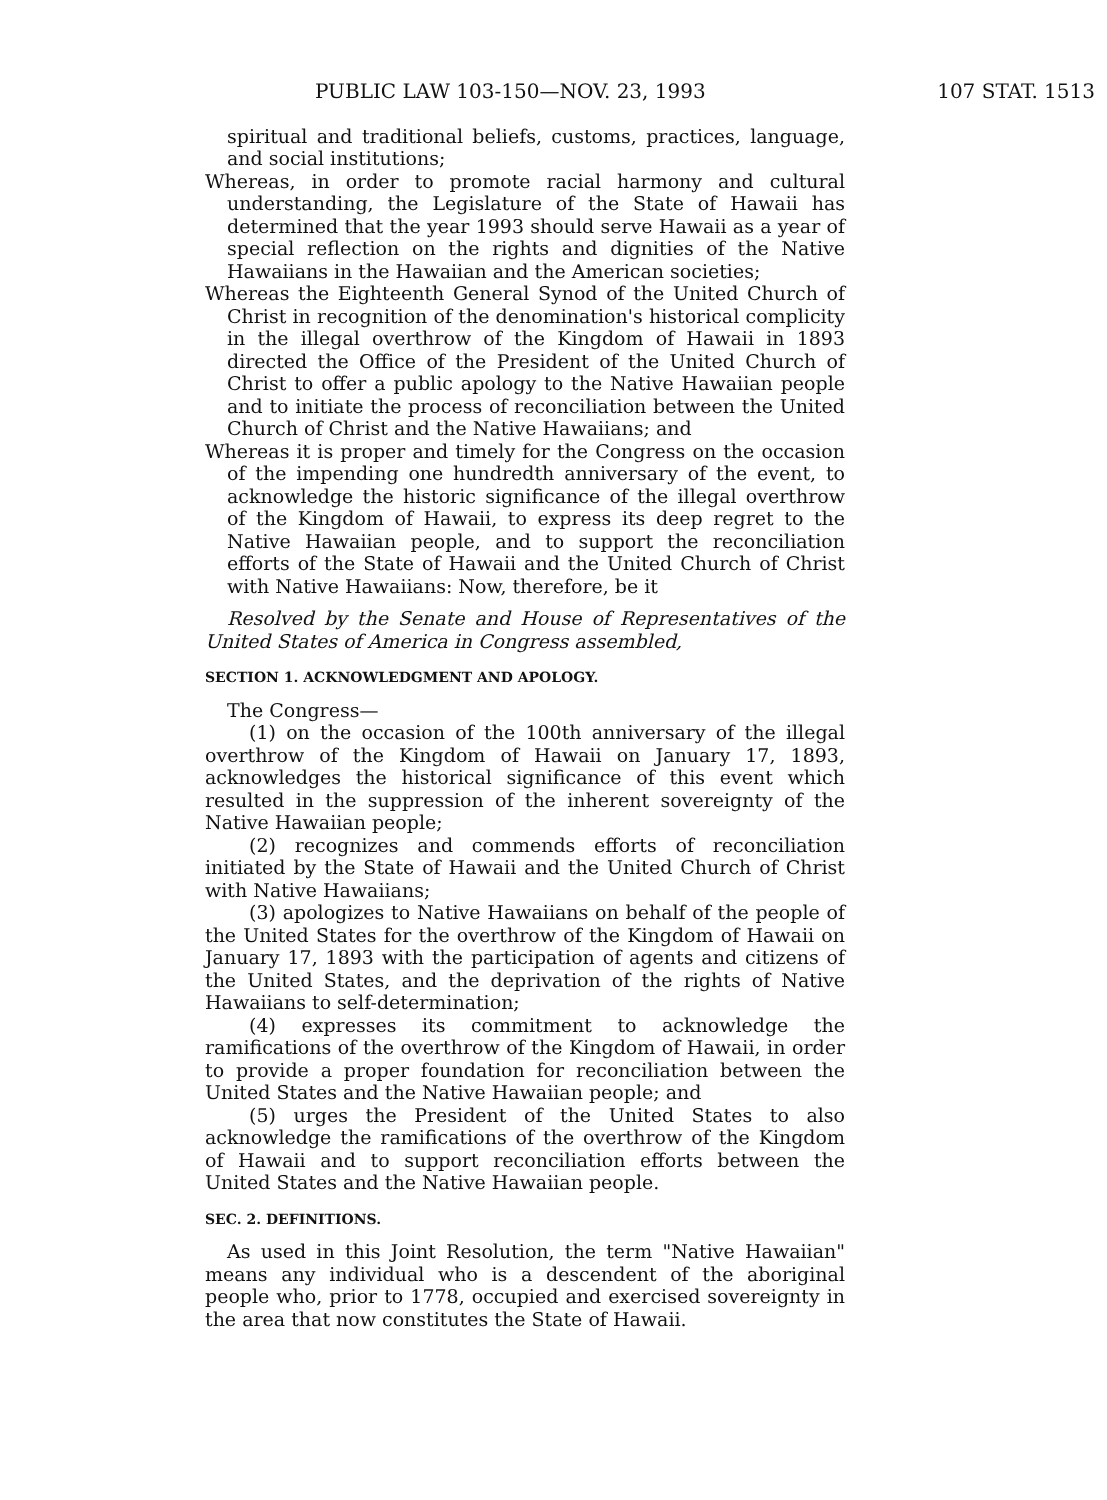PUBLIC LAW 103-150—NOV. 23, 1993 107 STAT. 1513
spiritual and traditional beliefs, customs, practices, language, and social institutions;
Whereas, in order to promote racial harmony and cultural understanding, the Legislature of the State of Hawaii has determined that the year 1993 should serve Hawaii as a year of special reflection on the rights and dignities of the Native Hawaiians in the Hawaiian and the American societies;
Whereas the Eighteenth General Synod of the United Church of Christ in recognition of the denomination's historical complicity in the illegal overthrow of the Kingdom of Hawaii in 1893 directed the Office of the President of the United Church of Christ to offer a public apology to the Native Hawaiian people and to initiate the process of reconciliation between the United Church of Christ and the Native Hawaiians; and
Whereas it is proper and timely for the Congress on the occasion of the impending one hundredth anniversary of the event, to acknowledge the historic significance of the illegal overthrow of the Kingdom of Hawaii, to express its deep regret to the Native Hawaiian people, and to support the reconciliation efforts of the State of Hawaii and the United Church of Christ with Native Hawaiians: Now, therefore, be it
Resolved by the Senate and House of Representatives of the United States of America in Congress assembled,
SECTION 1. ACKNOWLEDGMENT AND APOLOGY.
The Congress—
(1) on the occasion of the 100th anniversary of the illegal overthrow of the Kingdom of Hawaii on January 17, 1893, acknowledges the historical significance of this event which resulted in the suppression of the inherent sovereignty of the Native Hawaiian people;
(2) recognizes and commends efforts of reconciliation initiated by the State of Hawaii and the United Church of Christ with Native Hawaiians;
(3) apologizes to Native Hawaiians on behalf of the people of the United States for the overthrow of the Kingdom of Hawaii on January 17, 1893 with the participation of agents and citizens of the United States, and the deprivation of the rights of Native Hawaiians to self-determination;
(4) expresses its commitment to acknowledge the ramifications of the overthrow of the Kingdom of Hawaii, in order to provide a proper foundation for reconciliation between the United States and the Native Hawaiian people; and
(5) urges the President of the United States to also acknowledge the ramifications of the overthrow of the Kingdom of Hawaii and to support reconciliation efforts between the United States and the Native Hawaiian people.
SEC. 2. DEFINITIONS.
As used in this Joint Resolution, the term "Native Hawaiian" means any individual who is a descendent of the aboriginal people who, prior to 1778, occupied and exercised sovereignty in the area that now constitutes the State of Hawaii.